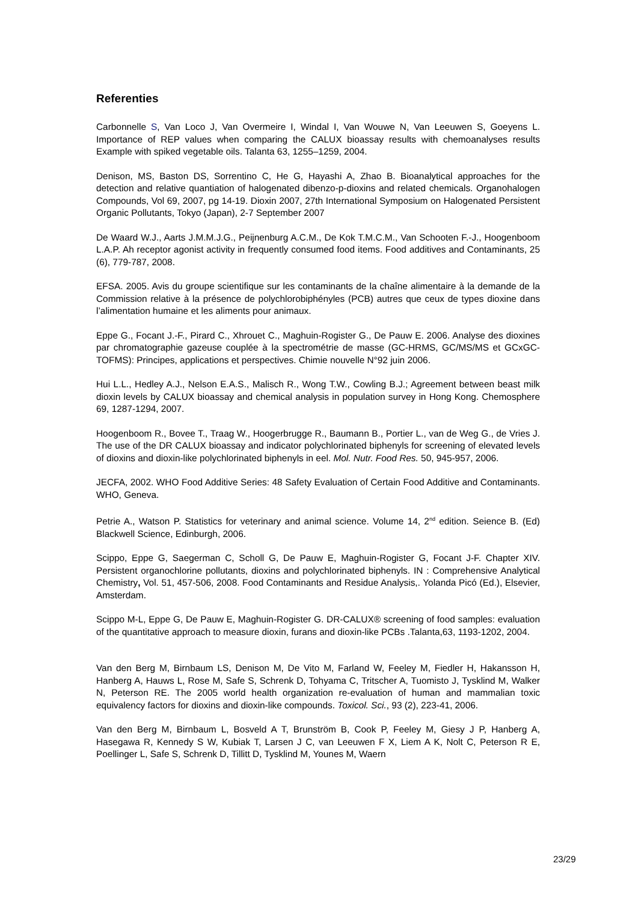Referenties
Carbonnelle S, Van Loco J, Van Overmeire I, Windal I, Van Wouwe N, Van Leeuwen S, Goeyens L. Importance of REP values when comparing the CALUX bioassay results with chemoanalyses results Example with spiked vegetable oils. Talanta 63, 1255–1259, 2004.
Denison, MS, Baston DS, Sorrentino C, He G, Hayashi A, Zhao B. Bioanalytical approaches for the detection and relative quantiation of halogenated dibenzo-p-dioxins and related chemicals. Organohalogen Compounds, Vol 69, 2007, pg 14-19. Dioxin 2007, 27th International Symposium on Halogenated Persistent Organic Pollutants, Tokyo (Japan), 2-7 September 2007
De Waard W.J., Aarts J.M.M.J.G., Peijnenburg A.C.M., De Kok T.M.C.M., Van Schooten F.-J., Hoogenboom L.A.P. Ah receptor agonist activity in frequently consumed food items. Food additives and Contaminants, 25 (6), 779-787, 2008.
EFSA. 2005. Avis du groupe scientifique sur les contaminants de la chaîne alimentaire à la demande de la Commission relative à la présence de polychlorobiphényles (PCB) autres que ceux de types dioxine dans l’alimentation humaine et les aliments pour animaux.
Eppe G., Focant J.-F., Pirard C., Xhrouet C., Maghuin-Rogister G., De Pauw E. 2006. Analyse des dioxines par chromatographie gazeuse couplée à la spectrométrie de masse (GC-HRMS, GC/MS/MS et GCxGC-TOFMS): Principes, applications et perspectives. Chimie nouvelle N°92 juin 2006.
Hui L.L., Hedley A.J., Nelson E.A.S., Malisch R., Wong T.W., Cowling B.J.; Agreement between beast milk dioxin levels by CALUX bioassay and chemical analysis in population survey in Hong Kong. Chemosphere 69, 1287-1294, 2007.
Hoogenboom R., Bovee T., Traag W., Hoogerbrugge R., Baumann B., Portier L., van de Weg G., de Vries J. The use of the DR CALUX bioassay and indicator polychlorinated biphenyls for screening of elevated levels of dioxins and dioxin-like polychlorinated biphenyls in eel. Mol. Nutr. Food Res. 50, 945-957, 2006.
JECFA, 2002. WHO Food Additive Series: 48 Safety Evaluation of Certain Food Additive and Contaminants. WHO, Geneva.
Petrie A., Watson P. Statistics for veterinary and animal science. Volume 14, 2<sup>nd</sup> edition. Seience B. (Ed) Blackwell Science, Edinburgh, 2006.
Scippo, Eppe G, Saegerman C, Scholl G, De Pauw E, Maghuin-Rogister G, Focant J-F. Chapter XIV. Persistent organochlorine pollutants, dioxins and polychlorinated biphenyls. IN : Comprehensive Analytical Chemistry, Vol. 51, 457-506, 2008. Food Contaminants and Residue Analysis,. Yolanda Picó (Ed.), Elsevier, Amsterdam.
Scippo M-L, Eppe G, De Pauw E, Maghuin-Rogister G. DR-CALUX® screening of food samples: evaluation of the quantitative approach to measure dioxin, furans and dioxin-like PCBs .Talanta,63, 1193-1202, 2004.
Van den Berg M, Birnbaum LS, Denison M, De Vito M, Farland W, Feeley M, Fiedler H, Hakansson H, Hanberg A, Hauws L, Rose M, Safe S, Schrenk D, Tohyama C, Tritscher A, Tuomisto J, Tysklind M, Walker N, Peterson RE. The 2005 world health organization re-evaluation of human and mammalian toxic equivalency factors for dioxins and dioxin-like compounds. Toxicol. Sci., 93 (2), 223-41, 2006.
Van den Berg M, Birnbaum L, Bosveld A T, Brunström B, Cook P, Feeley M, Giesy J P, Hanberg A, Hasegawa R, Kennedy S W, Kubiak T, Larsen J C, van Leeuwen F X, Liem A K, Nolt C, Peterson R E, Poellinger L, Safe S, Schrenk D, Tillitt D, Tysklind M, Younes M, Waern
23/29